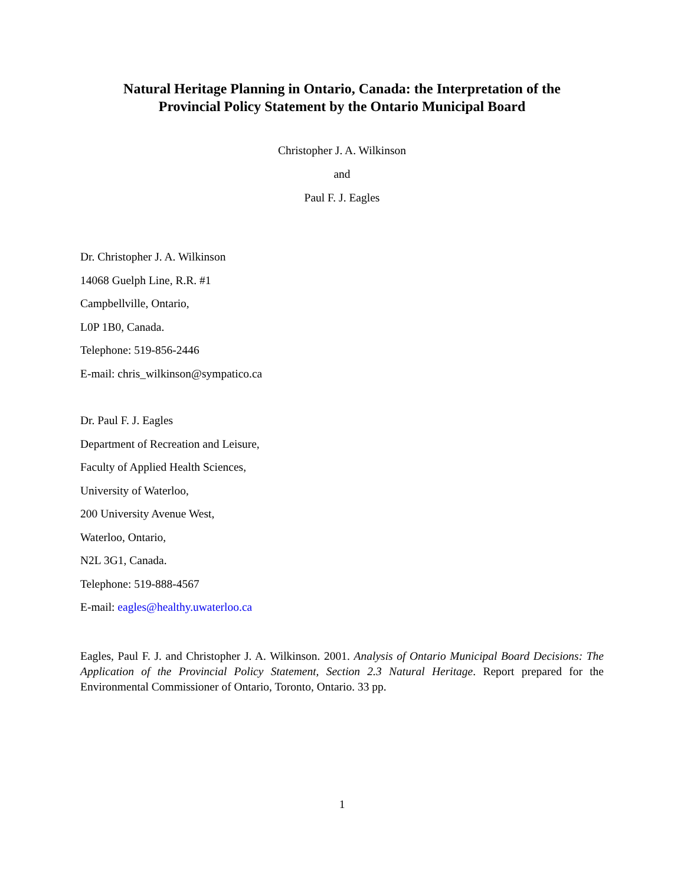Natural Heritage Planning in Ontario, Canada: the Interpretation of the
Provincial Policy Statement by the Ontario Municipal Board
Christopher J. A. Wilkinson
and
Paul F. J. Eagles
Dr. Christopher J. A. Wilkinson
14068 Guelph Line, R.R. #1
Campbellville, Ontario,
L0P 1B0, Canada.
Telephone: 519-856-2446
E-mail: chris_wilkinson@sympatico.ca
Dr. Paul F. J. Eagles
Department of Recreation and Leisure,
Faculty of Applied Health Sciences,
University of Waterloo,
200 University Avenue West,
Waterloo, Ontario,
N2L 3G1, Canada.
Telephone: 519-888-4567
E-mail: eagles@healthy.uwaterloo.ca
Eagles, Paul F. J. and Christopher J. A. Wilkinson. 2001. Analysis of Ontario Municipal Board Decisions: The Application of the Provincial Policy Statement, Section 2.3 Natural Heritage. Report prepared for the Environmental Commissioner of Ontario, Toronto, Ontario. 33 pp.
1